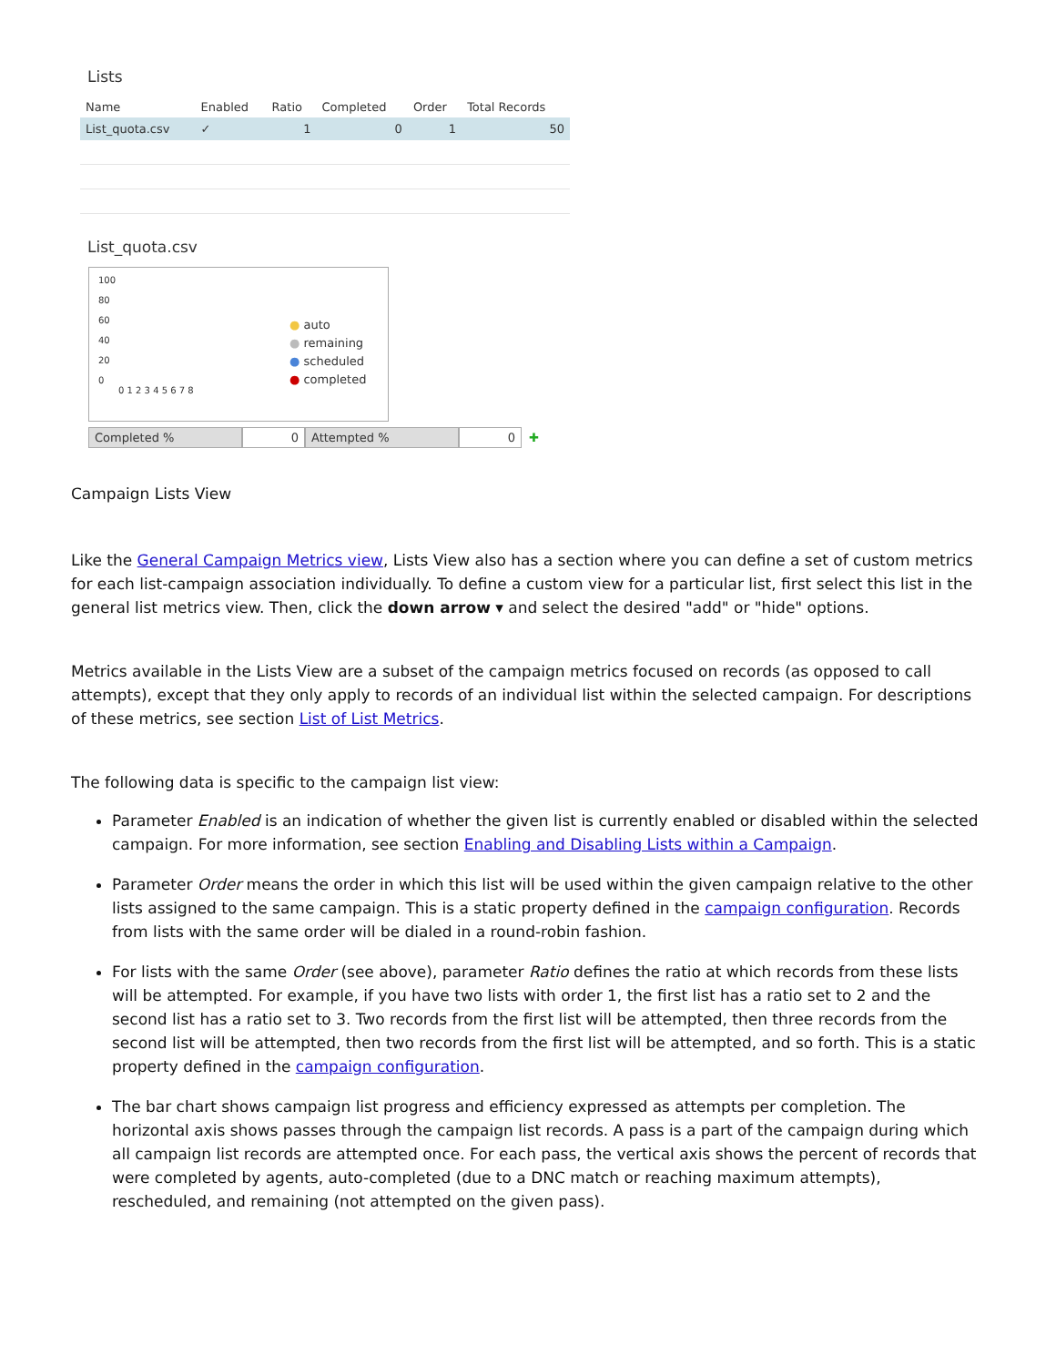Lists
| Name | Enabled | Ratio | Completed | Order | Total Records |
| --- | --- | --- | --- | --- | --- |
| List_quota.csv | ✓ | 1 | 0 | 1 | 50 |
List_quota.csv
100
80
60
40
20
0
0 1 2 3 4 5 6 7 8
● auto
● remaining
● scheduled
● completed
Completed % 0 Attempted % 0
✚
Campaign Lists View
Like the General Campaign Metrics view, Lists View also has a section where you can define a set of custom metrics for each list-campaign association individually. To define a custom view for a particular list, first select this list in the general list metrics view. Then, click the down arrow ▾ and select the desired "add" or "hide" options.
Metrics available in the Lists View are a subset of the campaign metrics focused on records (as opposed to call attempts), except that they only apply to records of an individual list within the selected campaign. For descriptions of these metrics, see section List of List Metrics.
The following data is specific to the campaign list view:
Parameter Enabled is an indication of whether the given list is currently enabled or disabled within the selected campaign. For more information, see section Enabling and Disabling Lists within a Campaign.
Parameter Order means the order in which this list will be used within the given campaign relative to the other lists assigned to the same campaign. This is a static property defined in the campaign configuration. Records from lists with the same order will be dialed in a round-robin fashion.
For lists with the same Order (see above), parameter Ratio defines the ratio at which records from these lists will be attempted. For example, if you have two lists with order 1, the first list has a ratio set to 2 and the second list has a ratio set to 3. Two records from the first list will be attempted, then three records from the second list will be attempted, then two records from the first list will be attempted, and so forth. This is a static property defined in the campaign configuration.
The bar chart shows campaign list progress and efficiency expressed as attempts per completion. The horizontal axis shows passes through the campaign list records. A pass is a part of the campaign during which all campaign list records are attempted once. For each pass, the vertical axis shows the percent of records that were completed by agents, auto-completed (due to a DNC match or reaching maximum attempts), rescheduled, and remaining (not attempted on the given pass).